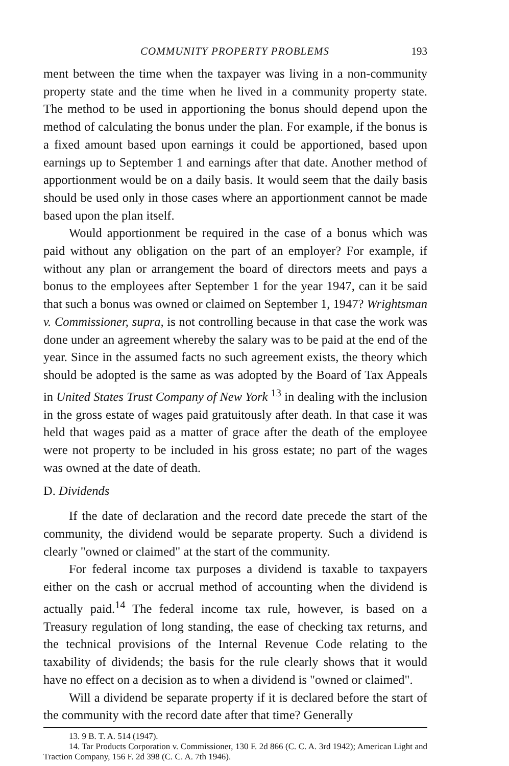COMMUNITY PROPERTY PROBLEMS 193
ment between the time when the taxpayer was living in a non-community property state and the time when he lived in a community property state. The method to be used in apportioning the bonus should depend upon the method of calculating the bonus under the plan. For example, if the bonus is a fixed amount based upon earnings it could be apportioned, based upon earnings up to September 1 and earnings after that date. Another method of apportionment would be on a daily basis. It would seem that the daily basis should be used only in those cases where an apportionment cannot be made based upon the plan itself.
Would apportionment be required in the case of a bonus which was paid without any obligation on the part of an employer? For example, if without any plan or arrangement the board of directors meets and pays a bonus to the employees after September 1 for the year 1947, can it be said that such a bonus was owned or claimed on September 1, 1947? Wrightsman v. Commissioner, supra, is not controlling because in that case the work was done under an agreement whereby the salary was to be paid at the end of the year. Since in the assumed facts no such agreement exists, the theory which should be adopted is the same as was adopted by the Board of Tax Appeals in United States Trust Company of New York <sup>13</sup> in dealing with the inclusion in the gross estate of wages paid gratuitously after death. In that case it was held that wages paid as a matter of grace after the death of the employee were not property to be included in his gross estate; no part of the wages was owned at the date of death.
D. Dividends
If the date of declaration and the record date precede the start of the community, the dividend would be separate property. Such a dividend is clearly "owned or claimed" at the start of the community.
For federal income tax purposes a dividend is taxable to taxpayers either on the cash or accrual method of accounting when the dividend is actually paid.<sup>14</sup> The federal income tax rule, however, is based on a Treasury regulation of long standing, the ease of checking tax returns, and the technical provisions of the Internal Revenue Code relating to the taxability of dividends; the basis for the rule clearly shows that it would have no effect on a decision as to when a dividend is "owned or claimed".
Will a dividend be separate property if it is declared before the start of the community with the record date after that time? Generally
13. 9 B. T. A. 514 (1947).
14. Tar Products Corporation v. Commissioner, 130 F. 2d 866 (C. C. A. 3rd 1942); American Light and Traction Company, 156 F. 2d 398 (C. C. A. 7th 1946).